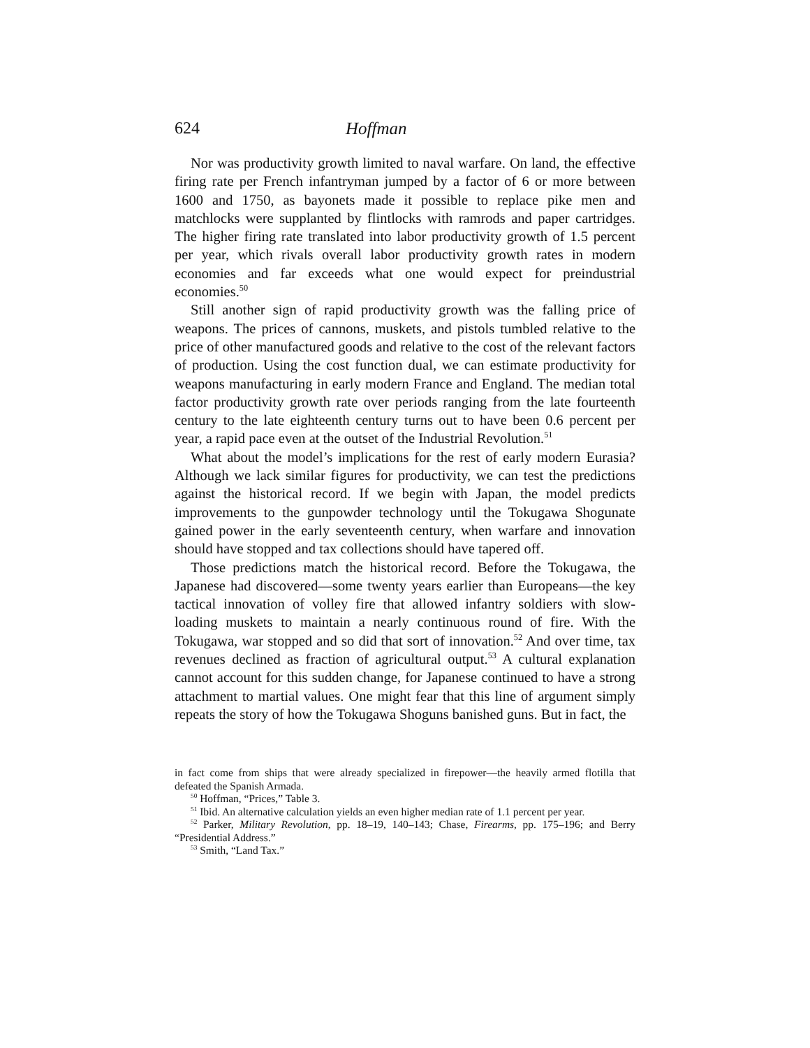624 Hoffman
Nor was productivity growth limited to naval warfare. On land, the effective firing rate per French infantryman jumped by a factor of 6 or more between 1600 and 1750, as bayonets made it possible to replace pike men and matchlocks were supplanted by flintlocks with ramrods and paper cartridges. The higher firing rate translated into labor productivity growth of 1.5 percent per year, which rivals overall labor productivity growth rates in modern economies and far exceeds what one would expect for preindustrial economies.<sup>50</sup>
Still another sign of rapid productivity growth was the falling price of weapons. The prices of cannons, muskets, and pistols tumbled relative to the price of other manufactured goods and relative to the cost of the relevant factors of production. Using the cost function dual, we can estimate productivity for weapons manufacturing in early modern France and England. The median total factor productivity growth rate over periods ranging from the late fourteenth century to the late eighteenth century turns out to have been 0.6 percent per year, a rapid pace even at the outset of the Industrial Revolution.<sup>51</sup>
What about the model’s implications for the rest of early modern Eurasia? Although we lack similar figures for productivity, we can test the predictions against the historical record. If we begin with Japan, the model predicts improvements to the gunpowder technology until the Tokugawa Shogunate gained power in the early seventeenth century, when warfare and innovation should have stopped and tax collections should have tapered off.
Those predictions match the historical record. Before the Tokugawa, the Japanese had discovered—some twenty years earlier than Europeans—the key tactical innovation of volley fire that allowed infantry soldiers with slow-loading muskets to maintain a nearly continuous round of fire. With the Tokugawa, war stopped and so did that sort of innovation.<sup>52</sup> And over time, tax revenues declined as fraction of agricultural output.<sup>53</sup> A cultural explanation cannot account for this sudden change, for Japanese continued to have a strong attachment to martial values. One might fear that this line of argument simply repeats the story of how the Tokugawa Shoguns banished guns. But in fact, the
in fact come from ships that were already specialized in firepower—the heavily armed flotilla that defeated the Spanish Armada.
<sup>50</sup> Hoffman, “Prices,” Table 3.
<sup>51</sup> Ibid. An alternative calculation yields an even higher median rate of 1.1 percent per year.
<sup>52</sup> Parker, Military Revolution, pp. 18–19, 140–143; Chase, Firearms, pp. 175–196; and Berry “Presidential Address.”
<sup>53</sup> Smith, “Land Tax.”